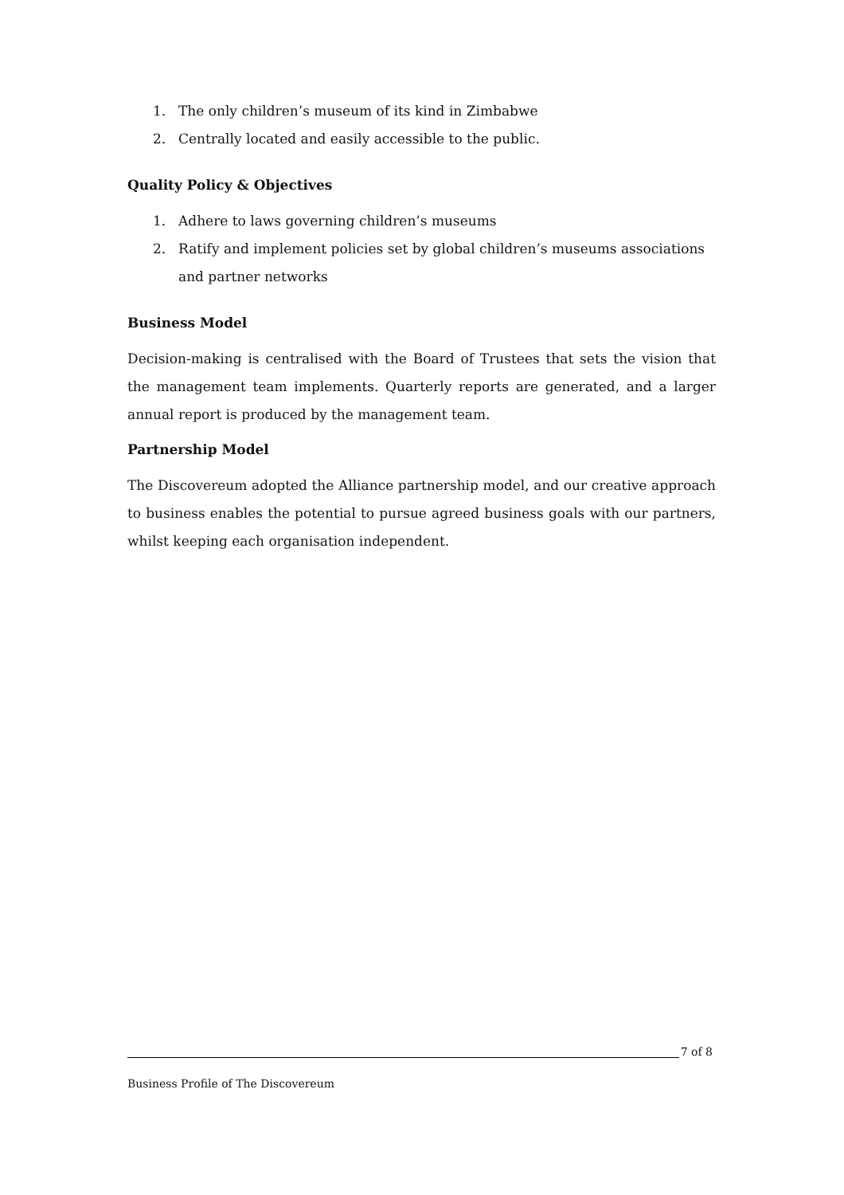1. The only children’s museum of its kind in Zimbabwe
2. Centrally located and easily accessible to the public.
Quality Policy & Objectives
1. Adhere to laws governing children’s museums
2. Ratify and implement policies set by global children’s museums associations and partner networks
Business Model
Decision-making is centralised with the Board of Trustees that sets the vision that the management team implements. Quarterly reports are generated, and a larger annual report is produced by the management team.
Partnership Model
The Discovereum adopted the Alliance partnership model, and our creative approach to business enables the potential to pursue agreed business goals with our partners, whilst keeping each organisation independent.
7 of 8
Business Profile of The Discovereum